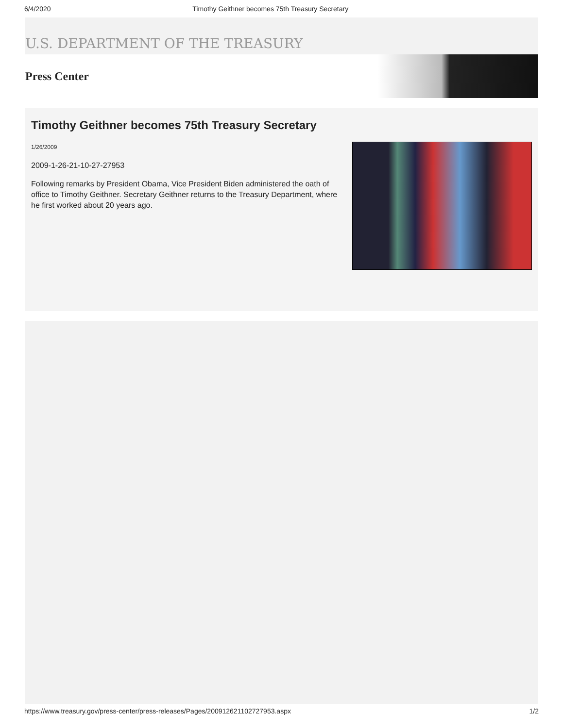6/4/2020 Timothy Geithner becomes 75th Treasury Secretary
U.S. DEPARTMENT OF THE TREASURY
Press Center
Timothy Geithner becomes 75th Treasury Secretary
1/26/2009
2009-1-26-21-10-27-27953
Following remarks by President Obama, Vice President Biden administered the oath of office to Timothy Geithner. Secretary Geithner returns to the Treasury Department, where he first worked about 20 years ago.
https://www.treasury.gov/press-center/press-releases/Pages/200912621102727953.aspx 1/2